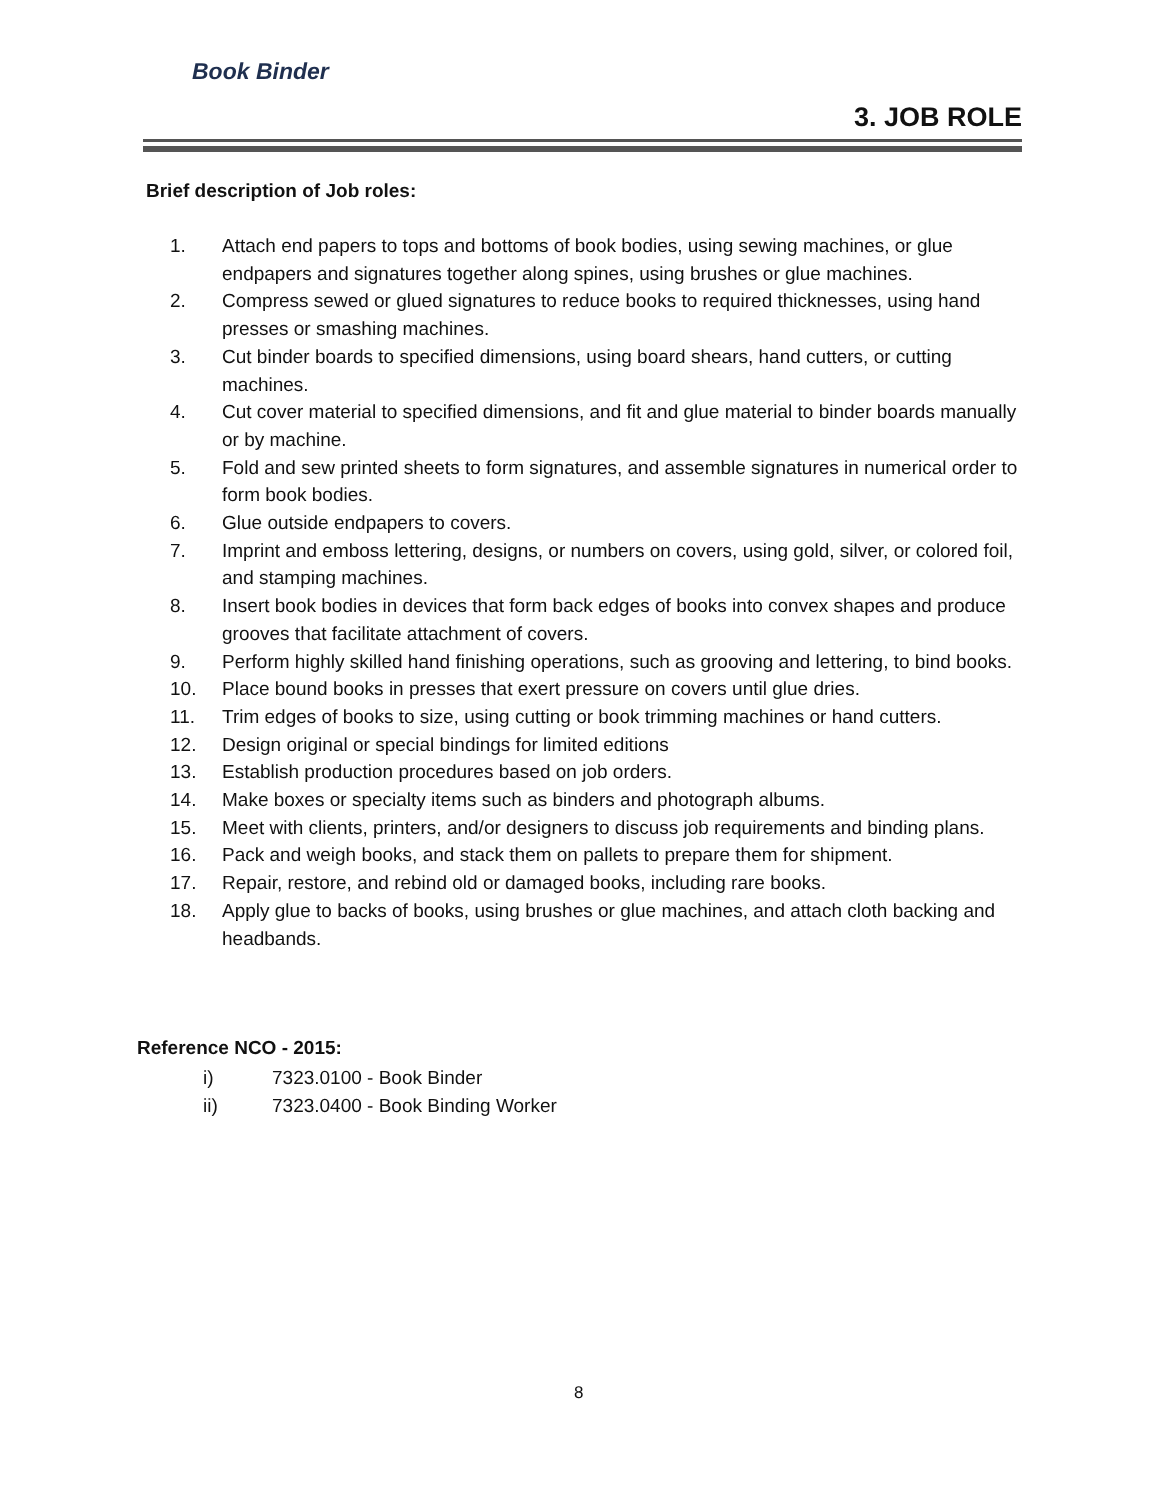Book Binder
3. JOB ROLE
Brief description of Job roles:
1. Attach end papers to tops and bottoms of book bodies, using sewing machines, or glue endpapers and signatures together along spines, using brushes or glue machines.
2. Compress sewed or glued signatures to reduce books to required thicknesses, using hand presses or smashing machines.
3. Cut binder boards to specified dimensions, using board shears, hand cutters, or cutting machines.
4. Cut cover material to specified dimensions, and fit and glue material to binder boards manually or by machine.
5. Fold and sew printed sheets to form signatures, and assemble signatures in numerical order to form book bodies.
6. Glue outside endpapers to covers.
7. Imprint and emboss lettering, designs, or numbers on covers, using gold, silver, or colored foil, and stamping machines.
8. Insert book bodies in devices that form back edges of books into convex shapes and produce grooves that facilitate attachment of covers.
9. Perform highly skilled hand finishing operations, such as grooving and lettering, to bind books.
10. Place bound books in presses that exert pressure on covers until glue dries.
11. Trim edges of books to size, using cutting or book trimming machines or hand cutters.
12. Design original or special bindings for limited editions
13. Establish production procedures based on job orders.
14. Make boxes or specialty items such as binders and photograph albums.
15. Meet with clients, printers, and/or designers to discuss job requirements and binding plans.
16. Pack and weigh books, and stack them on pallets to prepare them for shipment.
17. Repair, restore, and rebind old or damaged books, including rare books.
18. Apply glue to backs of books, using brushes or glue machines, and attach cloth backing and headbands.
Reference NCO - 2015:
i) 7323.0100 - Book Binder
ii) 7323.0400 - Book Binding Worker
8